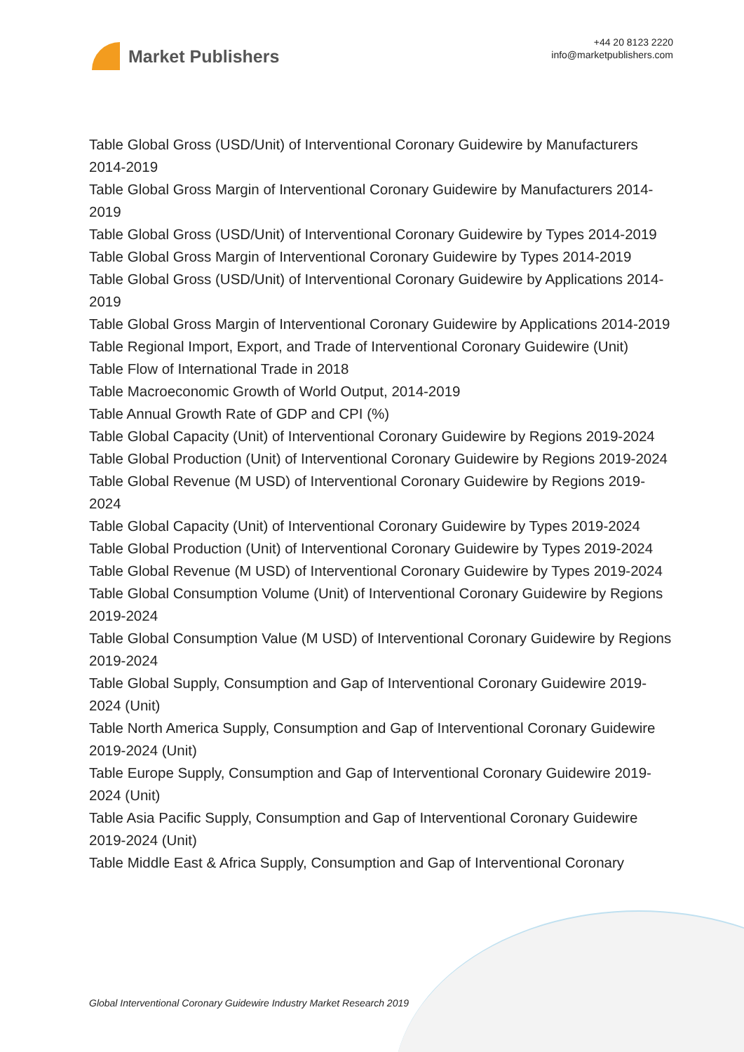Market Publishers
+44 20 8123 2220
info@marketpublishers.com
Table Global Gross (USD/Unit) of Interventional Coronary Guidewire by Manufacturers 2014-2019
Table Global Gross Margin of Interventional Coronary Guidewire by Manufacturers 2014-2019
Table Global Gross (USD/Unit) of Interventional Coronary Guidewire by Types 2014-2019
Table Global Gross Margin of Interventional Coronary Guidewire by Types 2014-2019
Table Global Gross (USD/Unit) of Interventional Coronary Guidewire by Applications 2014-2019
Table Global Gross Margin of Interventional Coronary Guidewire by Applications 2014-2019
Table Regional Import, Export, and Trade of Interventional Coronary Guidewire (Unit)
Table Flow of International Trade in 2018
Table Macroeconomic Growth of World Output, 2014-2019
Table Annual Growth Rate of GDP and CPI (%)
Table Global Capacity (Unit) of Interventional Coronary Guidewire by Regions 2019-2024
Table Global Production (Unit) of Interventional Coronary Guidewire by Regions 2019-2024
Table Global Revenue (M USD) of Interventional Coronary Guidewire by Regions 2019-2024
Table Global Capacity (Unit) of Interventional Coronary Guidewire by Types 2019-2024
Table Global Production (Unit) of Interventional Coronary Guidewire by Types 2019-2024
Table Global Revenue (M USD) of Interventional Coronary Guidewire by Types 2019-2024
Table Global Consumption Volume (Unit) of Interventional Coronary Guidewire by Regions 2019-2024
Table Global Consumption Value (M USD) of Interventional Coronary Guidewire by Regions 2019-2024
Table Global Supply, Consumption and Gap of Interventional Coronary Guidewire 2019-2024 (Unit)
Table North America Supply, Consumption and Gap of Interventional Coronary Guidewire 2019-2024 (Unit)
Table Europe Supply, Consumption and Gap of Interventional Coronary Guidewire 2019-2024 (Unit)
Table Asia Pacific Supply, Consumption and Gap of Interventional Coronary Guidewire 2019-2024 (Unit)
Table Middle East & Africa Supply, Consumption and Gap of Interventional Coronary
Global Interventional Coronary Guidewire Industry Market Research 2019